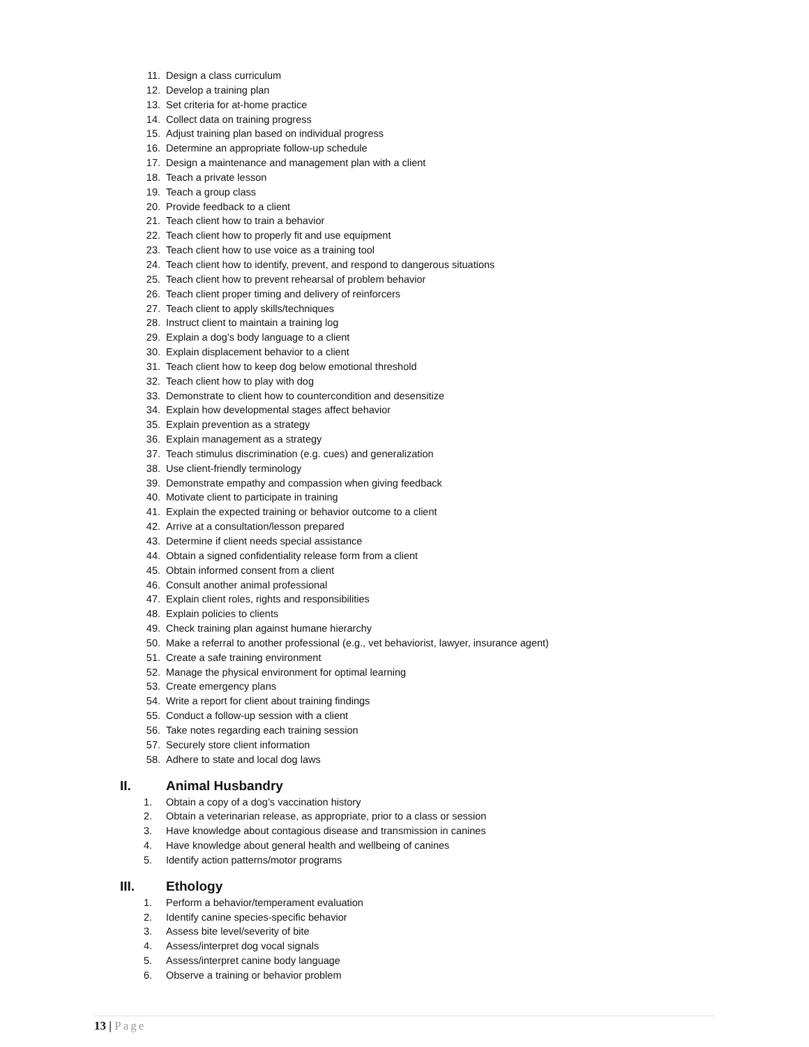11. Design a class curriculum
12. Develop a training plan
13. Set criteria for at-home practice
14. Collect data on training progress
15. Adjust training plan based on individual progress
16. Determine an appropriate follow-up schedule
17. Design a maintenance and management plan with a client
18. Teach a private lesson
19. Teach a group class
20. Provide feedback to a client
21. Teach client how to train a behavior
22. Teach client how to properly fit and use equipment
23. Teach client how to use voice as a training tool
24. Teach client how to identify, prevent, and respond to dangerous situations
25. Teach client how to prevent rehearsal of problem behavior
26. Teach client proper timing and delivery of reinforcers
27. Teach client to apply skills/techniques
28. Instruct client to maintain a training log
29. Explain a dog’s body language to a client
30. Explain displacement behavior to a client
31. Teach client how to keep dog below emotional threshold
32. Teach client how to play with dog
33. Demonstrate to client how to countercondition and desensitize
34. Explain how developmental stages affect behavior
35. Explain prevention as a strategy
36. Explain management as a strategy
37. Teach stimulus discrimination (e.g. cues) and generalization
38. Use client-friendly terminology
39. Demonstrate empathy and compassion when giving feedback
40. Motivate client to participate in training
41. Explain the expected training or behavior outcome to a client
42. Arrive at a consultation/lesson prepared
43. Determine if client needs special assistance
44. Obtain a signed confidentiality release form from a client
45. Obtain informed consent from a client
46. Consult another animal professional
47. Explain client roles, rights and responsibilities
48. Explain policies to clients
49. Check training plan against humane hierarchy
50. Make a referral to another professional (e.g., vet behaviorist, lawyer, insurance agent)
51. Create a safe training environment
52. Manage the physical environment for optimal learning
53. Create emergency plans
54. Write a report for client about training findings
55. Conduct a follow-up session with a client
56. Take notes regarding each training session
57. Securely store client information
58. Adhere to state and local dog laws
II. Animal Husbandry
1. Obtain a copy of a dog’s vaccination history
2. Obtain a veterinarian release, as appropriate, prior to a class or session
3. Have knowledge about contagious disease and transmission in canines
4. Have knowledge about general health and wellbeing of canines
5. Identify action patterns/motor programs
III. Ethology
1. Perform a behavior/temperament evaluation
2. Identify canine species-specific behavior
3. Assess bite level/severity of bite
4. Assess/interpret dog vocal signals
5. Assess/interpret canine body language
6. Observe a training or behavior problem
13 | Page